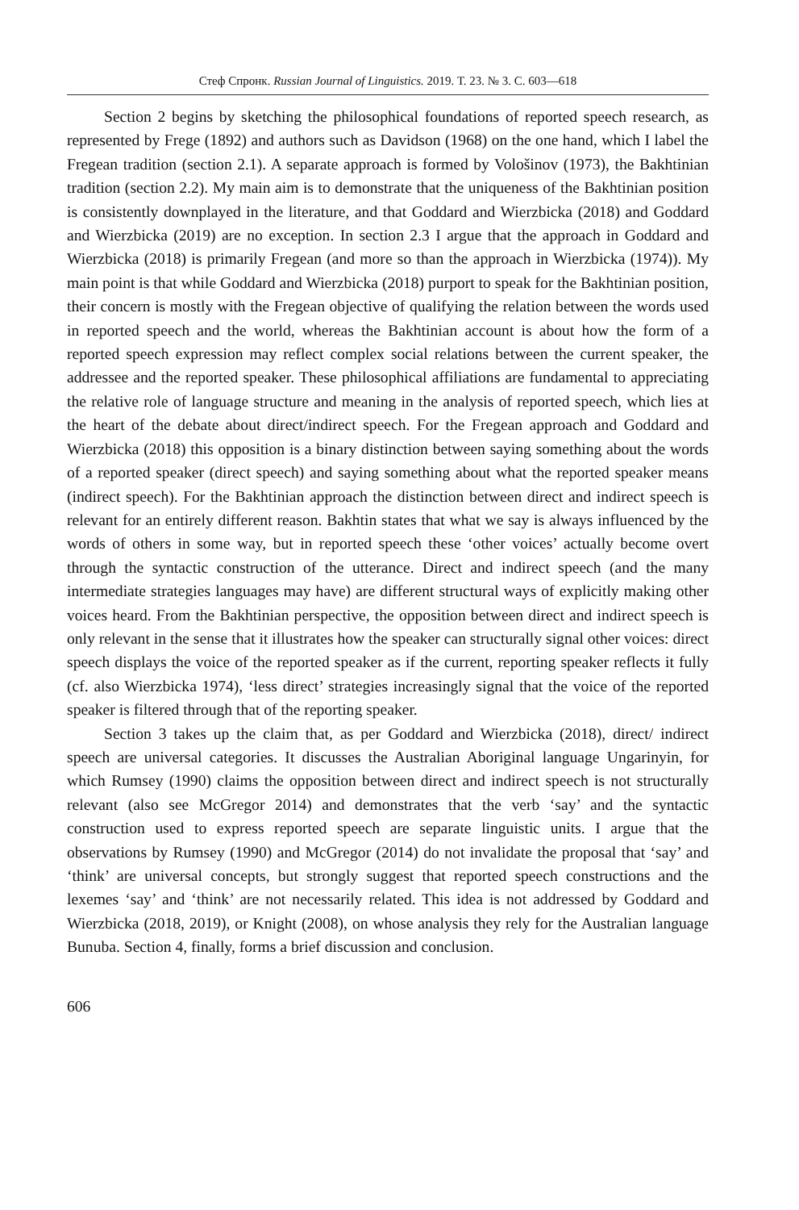Стеф Спронк. Russian Journal of Linguistics. 2019. Т. 23. № 3. С. 603—618
Section 2 begins by sketching the philosophical foundations of reported speech research, as represented by Frege (1892) and authors such as Davidson (1968) on the one hand, which I label the Fregean tradition (section 2.1). A separate approach is formed by Vološinov (1973), the Bakhtinian tradition (section 2.2). My main aim is to demonstrate that the uniqueness of the Bakhtinian position is consistently downplayed in the literature, and that Goddard and Wierzbicka (2018) and Goddard and Wierzbicka (2019) are no exception. In section 2.3 I argue that the approach in Goddard and Wierzbicka (2018) is primarily Fregean (and more so than the approach in Wierzbicka (1974)). My main point is that while Goddard and Wierzbicka (2018) purport to speak for the Bakhtinian position, their concern is mostly with the Fregean objective of qualifying the relation between the words used in reported speech and the world, whereas the Bakhtinian account is about how the form of a reported speech expression may reflect complex social relations between the current speaker, the addressee and the reported speaker. These philosophical affiliations are fundamental to appreciating the relative role of language structure and meaning in the analysis of reported speech, which lies at the heart of the debate about direct/indirect speech. For the Fregean approach and Goddard and Wierzbicka (2018) this opposition is a binary distinction between saying something about the words of a reported speaker (direct speech) and saying something about what the reported speaker means (indirect speech). For the Bakhtinian approach the distinction between direct and indirect speech is relevant for an entirely different reason. Bakhtin states that what we say is always influenced by the words of others in some way, but in reported speech these ‘other voices’ actually become overt through the syntactic construction of the utterance. Direct and indirect speech (and the many intermediate strategies languages may have) are different structural ways of explicitly making other voices heard. From the Bakhtinian perspective, the opposition between direct and indirect speech is only relevant in the sense that it illustrates how the speaker can structurally signal other voices: direct speech displays the voice of the reported speaker as if the current, reporting speaker reflects it fully (cf. also Wierzbicka 1974), ‘less direct’ strategies increasingly signal that the voice of the reported speaker is filtered through that of the reporting speaker.
Section 3 takes up the claim that, as per Goddard and Wierzbicka (2018), direct/ indirect speech are universal categories. It discusses the Australian Aboriginal language Ungarinyin, for which Rumsey (1990) claims the opposition between direct and indirect speech is not structurally relevant (also see McGregor 2014) and demonstrates that the verb ‘say’ and the syntactic construction used to express reported speech are separate linguistic units. I argue that the observations by Rumsey (1990) and McGregor (2014) do not invalidate the proposal that ‘say’ and ‘think’ are universal concepts, but strongly suggest that reported speech constructions and the lexemes ‘say’ and ‘think’ are not necessarily related. This idea is not addressed by Goddard and Wierzbicka (2018, 2019), or Knight (2008), on whose analysis they rely for the Australian language Bunuba. Section 4, finally, forms a brief discussion and conclusion.
606